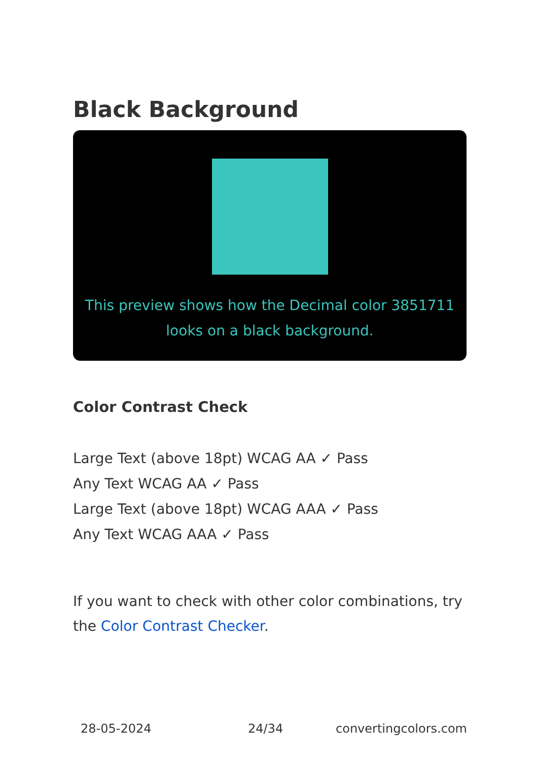Black Background
This preview shows how the Decimal color 3851711 looks on a black background.
Color Contrast Check
Large Text (above 18pt) WCAG AA ✓ Pass
Any Text WCAG AA ✓ Pass
Large Text (above 18pt) WCAG AAA ✓ Pass
Any Text WCAG AAA ✓ Pass
If you want to check with other color combinations, try the Color Contrast Checker.
28-05-2024 24/34 convertingcolors.com